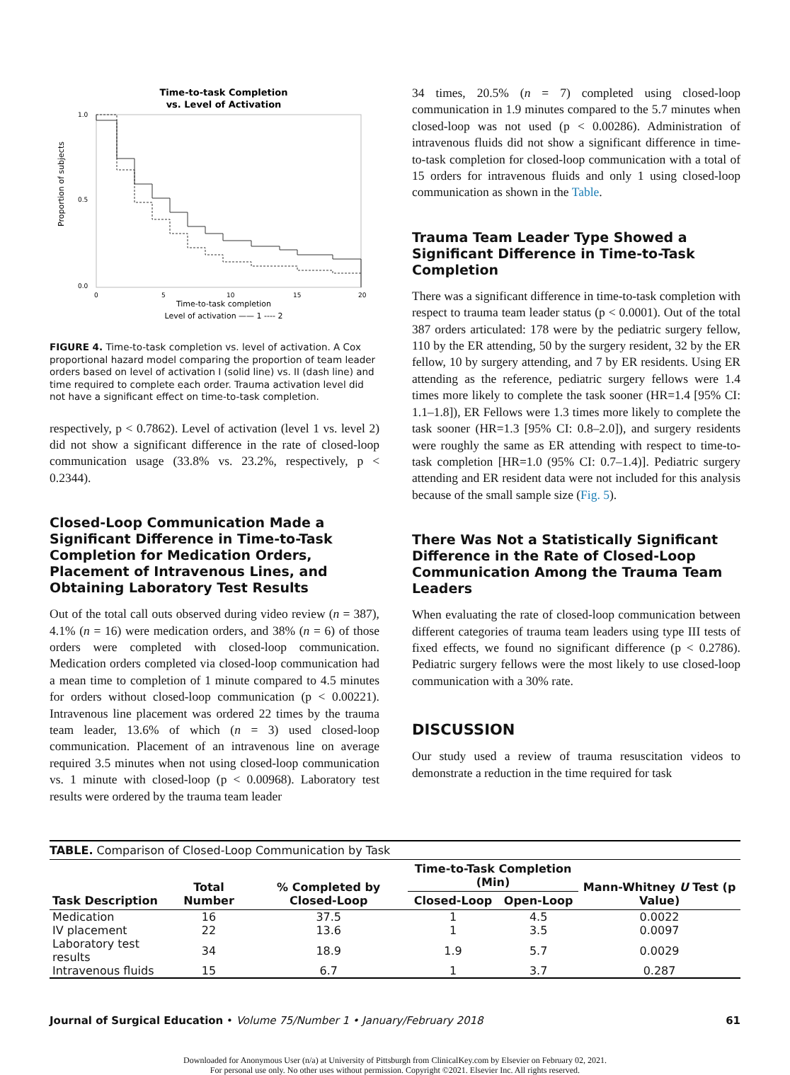Time-to-task Completion
vs. Level of Activation
1.0
0.0
0.5
0
5
10
15
20
Time-to-task completion
Level of activation —— 1 ---- 2
Proportion of subjects
FIGURE 4. Time-to-task completion vs. level of activation. A Cox proportional hazard model comparing the proportion of team leader orders based on level of activation I (solid line) vs. II (dash line) and time required to complete each order. Trauma activation level did not have a significant effect on time-to-task completion.
respectively, p < 0.7862). Level of activation (level 1 vs. level 2) did not show a significant difference in the rate of closed-loop communication usage (33.8% vs. 23.2%, respectively, p < 0.2344).
Closed-Loop Communication Made a Significant Difference in Time-to-Task Completion for Medication Orders, Placement of Intravenous Lines, and Obtaining Laboratory Test Results
Out of the total call outs observed during video review (n = 387), 4.1% (n = 16) were medication orders, and 38% (n = 6) of those orders were completed with closed-loop communication. Medication orders completed via closed-loop communication had a mean time to completion of 1 minute compared to 4.5 minutes for orders without closed-loop communication (p < 0.00221). Intravenous line placement was ordered 22 times by the trauma team leader, 13.6% of which (n = 3) used closed-loop communication. Placement of an intravenous line on average required 3.5 minutes when not using closed-loop communication vs. 1 minute with closed-loop (p < 0.00968). Laboratory test results were ordered by the trauma team leader
34 times, 20.5% (n = 7) completed using closed-loop communication in 1.9 minutes compared to the 5.7 minutes when closed-loop was not used (p < 0.00286). Administration of intravenous fluids did not show a significant difference in time-to-task completion for closed-loop communication with a total of 15 orders for intravenous fluids and only 1 using closed-loop communication as shown in the Table.
Trauma Team Leader Type Showed a Significant Difference in Time-to-Task Completion
There was a significant difference in time-to-task completion with respect to trauma team leader status (p < 0.0001). Out of the total 387 orders articulated: 178 were by the pediatric surgery fellow, 110 by the ER attending, 50 by the surgery resident, 32 by the ER fellow, 10 by surgery attending, and 7 by ER residents. Using ER attending as the reference, pediatric surgery fellows were 1.4 times more likely to complete the task sooner (HR=1.4 [95% CI: 1.1–1.8]), ER Fellows were 1.3 times more likely to complete the task sooner (HR=1.3 [95% CI: 0.8–2.0]), and surgery residents were roughly the same as ER attending with respect to time-to-task completion [HR=1.0 (95% CI: 0.7–1.4)]. Pediatric surgery attending and ER resident data were not included for this analysis because of the small sample size (Fig. 5).
There Was Not a Statistically Significant Difference in the Rate of Closed-Loop Communication Among the Trauma Team Leaders
When evaluating the rate of closed-loop communication between different categories of trauma team leaders using type III tests of fixed effects, we found no significant difference (p < 0.2786). Pediatric surgery fellows were the most likely to use closed-loop communication with a 30% rate.
DISCUSSION
Our study used a review of trauma resuscitation videos to demonstrate a reduction in the time required for task
TABLE. Comparison of Closed-Loop Communication by Task
| Task Description | Total Number | % Completed by Closed-Loop | Time-to-Task Completion (Min) | | Mann-Whitney U Test (p Value) |
| --- | --- | --- | --- | --- | --- |
| | | | Closed-Loop | Open-Loop | |
| Medication | 16 | 37.5 | 1 | 4.5 | 0.0022 |
| IV placement | 22 | 13.6 | 1 | 3.5 | 0.0097 |
| Laboratory test results | 34 | 18.9 | 1.9 | 5.7 | 0.0029 |
| Intravenous fluids | 15 | 6.7 | 1 | 3.7 | 0.287 |
Journal of Surgical Education • Volume 75/Number 1 • January/February 2018 61
Downloaded for Anonymous User (n/a) at University of Pittsburgh from ClinicalKey.com by Elsevier on February 02, 2021.
For personal use only. No other uses without permission. Copyright ©2021. Elsevier Inc. All rights reserved.